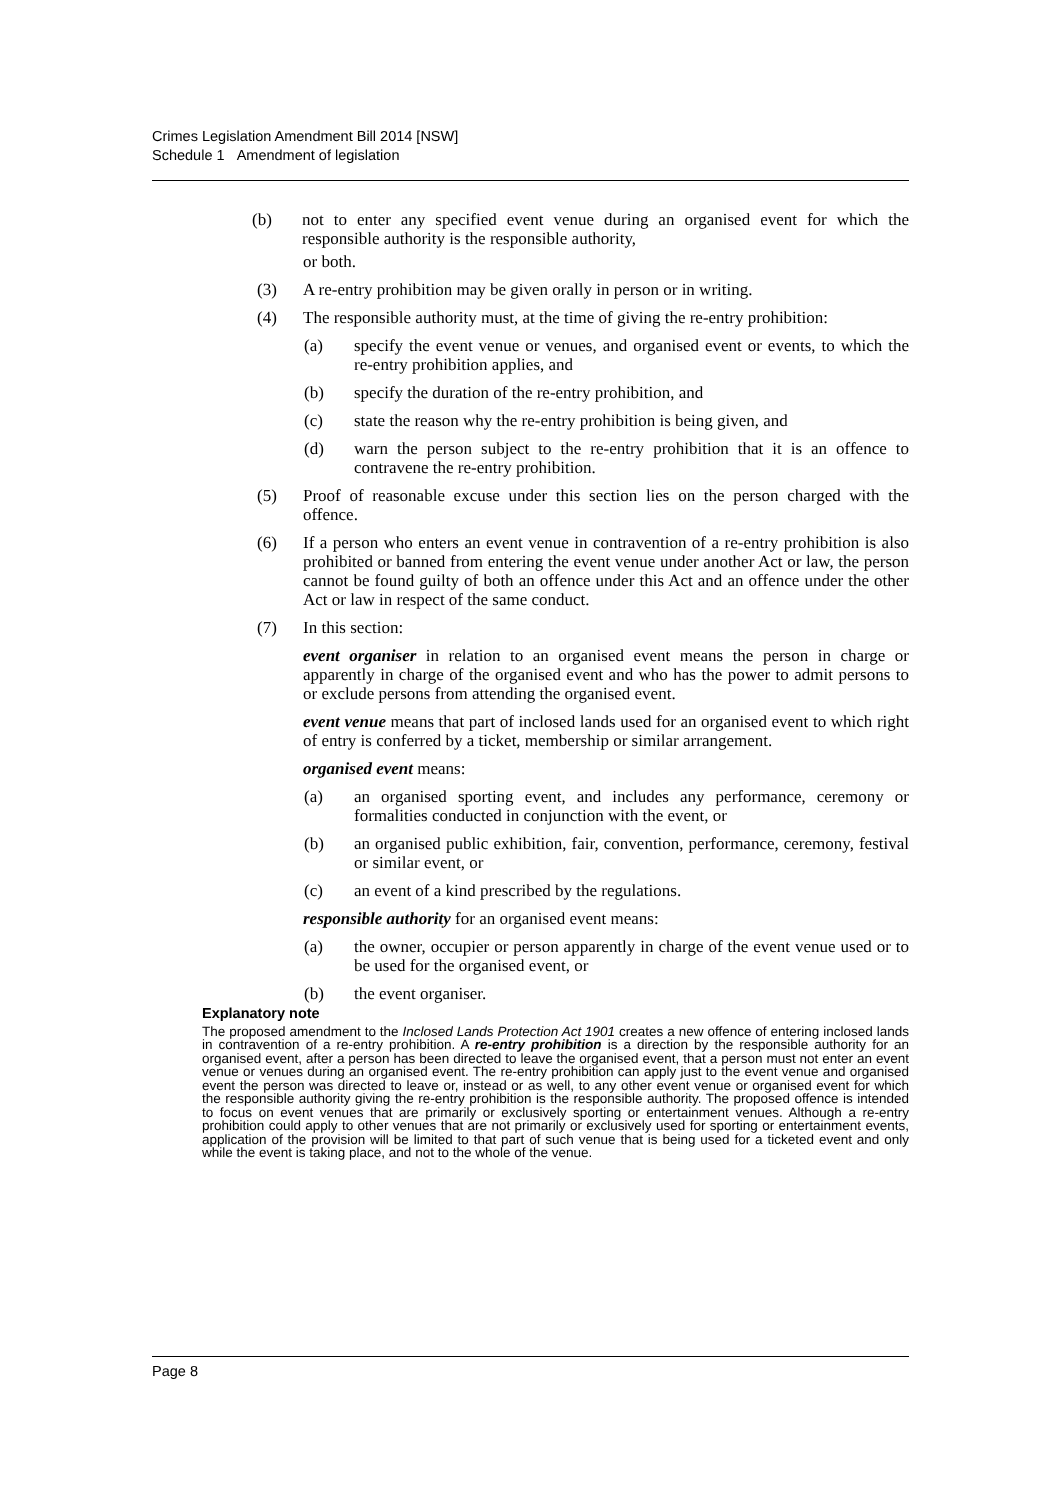Crimes Legislation Amendment Bill 2014 [NSW]
Schedule 1 Amendment of legislation
(b) not to enter any specified event venue during an organised event for which the responsible authority is the responsible authority,
or both.
(3) A re-entry prohibition may be given orally in person or in writing.
(4) The responsible authority must, at the time of giving the re-entry prohibition:
(a) specify the event venue or venues, and organised event or events, to which the re-entry prohibition applies, and
(b) specify the duration of the re-entry prohibition, and
(c) state the reason why the re-entry prohibition is being given, and
(d) warn the person subject to the re-entry prohibition that it is an offence to contravene the re-entry prohibition.
(5) Proof of reasonable excuse under this section lies on the person charged with the offence.
(6) If a person who enters an event venue in contravention of a re-entry prohibition is also prohibited or banned from entering the event venue under another Act or law, the person cannot be found guilty of both an offence under this Act and an offence under the other Act or law in respect of the same conduct.
(7) In this section:
event organiser in relation to an organised event means the person in charge or apparently in charge of the organised event and who has the power to admit persons to or exclude persons from attending the organised event.
event venue means that part of inclosed lands used for an organised event to which right of entry is conferred by a ticket, membership or similar arrangement.
organised event means:
(a) an organised sporting event, and includes any performance, ceremony or formalities conducted in conjunction with the event, or
(b) an organised public exhibition, fair, convention, performance, ceremony, festival or similar event, or
(c) an event of a kind prescribed by the regulations.
responsible authority for an organised event means:
(a) the owner, occupier or person apparently in charge of the event venue used or to be used for the organised event, or
(b) the event organiser.
Explanatory note
The proposed amendment to the Inclosed Lands Protection Act 1901 creates a new offence of entering inclosed lands in contravention of a re-entry prohibition. A re-entry prohibition is a direction by the responsible authority for an organised event, after a person has been directed to leave the organised event, that a person must not enter an event venue or venues during an organised event. The re-entry prohibition can apply just to the event venue and organised event the person was directed to leave or, instead or as well, to any other event venue or organised event for which the responsible authority giving the re-entry prohibition is the responsible authority. The proposed offence is intended to focus on event venues that are primarily or exclusively sporting or entertainment venues. Although a re-entry prohibition could apply to other venues that are not primarily or exclusively used for sporting or entertainment events, application of the provision will be limited to that part of such venue that is being used for a ticketed event and only while the event is taking place, and not to the whole of the venue.
Page 8